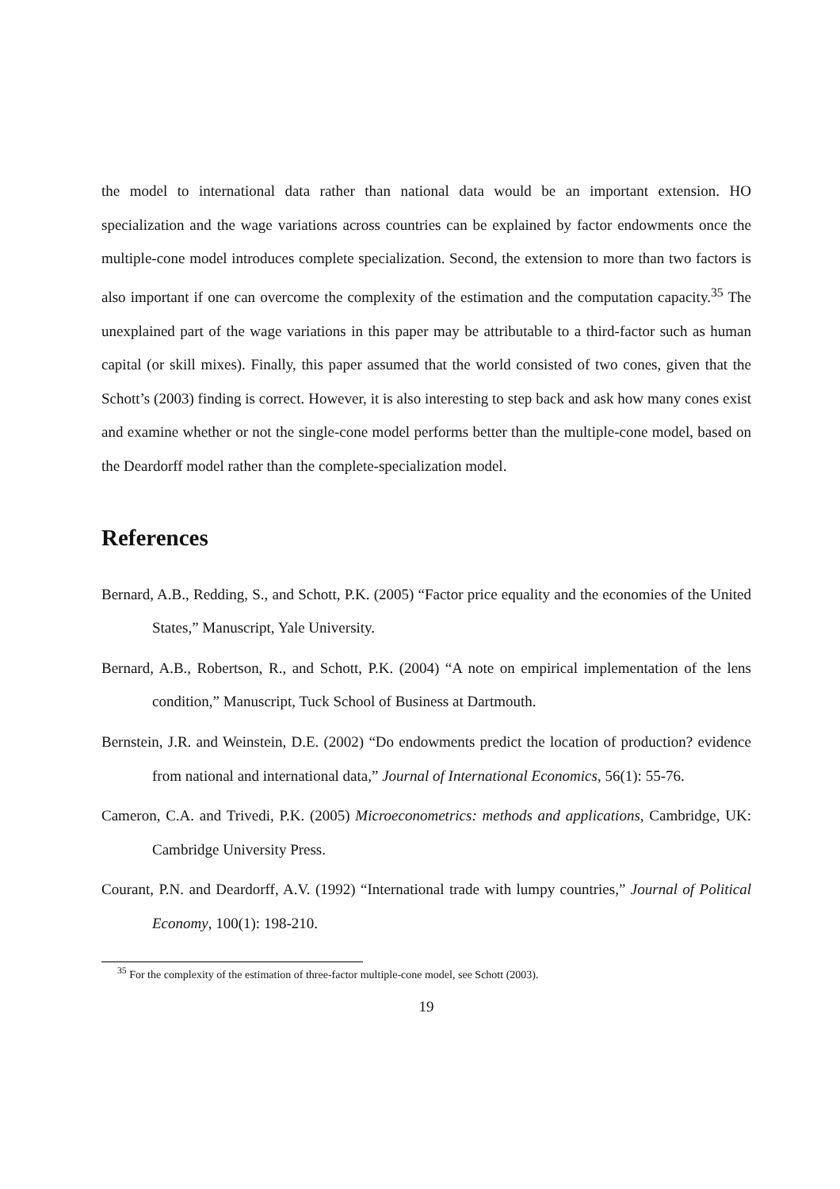the model to international data rather than national data would be an important extension. HO specialization and the wage variations across countries can be explained by factor endowments once the multiple-cone model introduces complete specialization. Second, the extension to more than two factors is also important if one can overcome the complexity of the estimation and the computation capacity.<sup>35</sup> The unexplained part of the wage variations in this paper may be attributable to a third-factor such as human capital (or skill mixes). Finally, this paper assumed that the world consisted of two cones, given that the Schott’s (2003) finding is correct. However, it is also interesting to step back and ask how many cones exist and examine whether or not the single-cone model performs better than the multiple-cone model, based on the Deardorff model rather than the complete-specialization model.
References
Bernard, A.B., Redding, S., and Schott, P.K. (2005) “Factor price equality and the economies of the United States,” Manuscript, Yale University.
Bernard, A.B., Robertson, R., and Schott, P.K. (2004) “A note on empirical implementation of the lens condition,” Manuscript, Tuck School of Business at Dartmouth.
Bernstein, J.R. and Weinstein, D.E. (2002) “Do endowments predict the location of production? evidence from national and international data,” Journal of International Economics, 56(1): 55-76.
Cameron, C.A. and Trivedi, P.K. (2005) Microeconometrics: methods and applications, Cambridge, UK: Cambridge University Press.
Courant, P.N. and Deardorff, A.V. (1992) “International trade with lumpy countries,” Journal of Political Economy, 100(1): 198-210.
<sup>35</sup> For the complexity of the estimation of three-factor multiple-cone model, see Schott (2003).
19